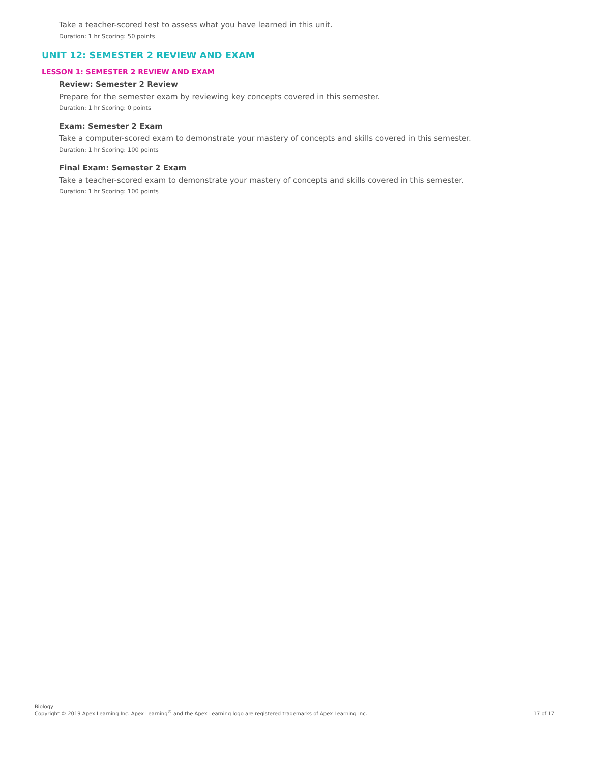Take a teacher-scored test to assess what you have learned in this unit.
Duration: 1 hr Scoring: 50 points
UNIT 12: SEMESTER 2 REVIEW AND EXAM
LESSON 1: SEMESTER 2 REVIEW AND EXAM
Review: Semester 2 Review
Prepare for the semester exam by reviewing key concepts covered in this semester.
Duration: 1 hr Scoring: 0 points
Exam: Semester 2 Exam
Take a computer-scored exam to demonstrate your mastery of concepts and skills covered in this semester.
Duration: 1 hr Scoring: 100 points
Final Exam: Semester 2 Exam
Take a teacher-scored exam to demonstrate your mastery of concepts and skills covered in this semester.
Duration: 1 hr Scoring: 100 points
Biology
Copyright © 2019 Apex Learning Inc. Apex Learning<sup>®</sup> and the Apex Learning logo are registered trademarks of Apex Learning Inc.
17 of 17